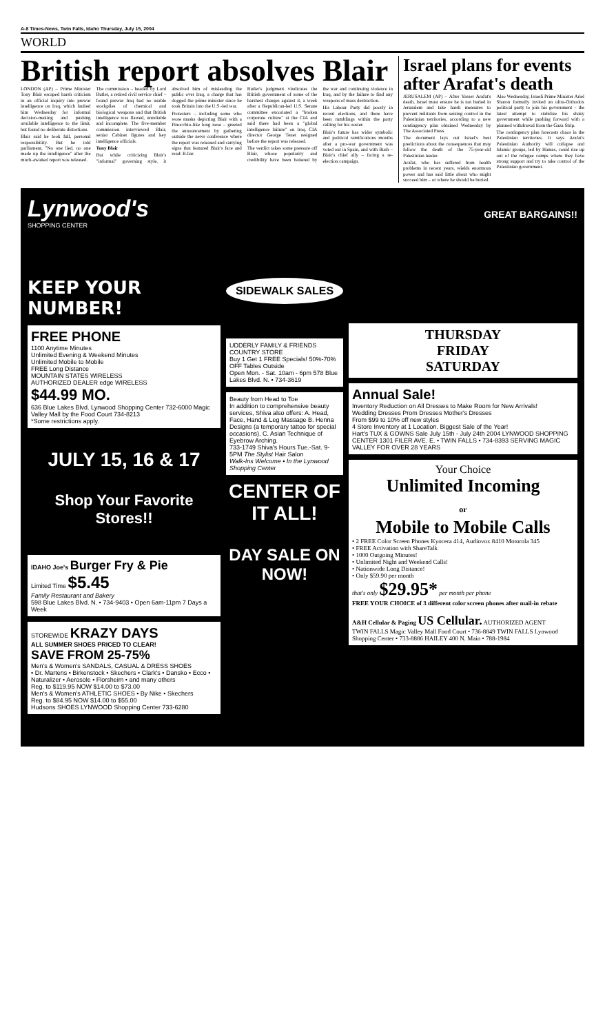A-8 Times-News, Twin Falls, Idaho Thursday, July 15, 2004
WORLD
British report absolves Blair
LONDON (AP) – Prime Minister Tony Blair escaped harsh criticism in an official inquiry into prewar intelligence on Iraq, which faulted him Wednesday for informal decision-making and pushing available intelligence to the limit, but found no deliberate distortions.
Blair said he took full, personal responsibility. But he told parliament, "No one lied, no one made up the intelligence" after the much-awaited report was released.
The commission – headed by Lord Butler, a retired civil service chief – found prewar Iraq had no usable stockpiles of chemical and biological weapons and that British intelligence was flawed, unreliable and incomplete. The five-member commission interviewed Blair, senior Cabinet figures and key intelligence officials.
Tony Blair
But while criticizing Blair's "informal" governing style, it absolved him of misleading the public over Iraq, a charge that has dogged the prime minister since he took Britain into the U.S.-led war.
Protesters – including some who wore masks depicting Blair with a Pinocchio-like long nose – greeted the announcement by gathering outside the news conference where the report was released and carrying signs that featured Blair's face and read: B.liar.
Butler's judgment vindicates the British government of some of the harshest charges against it, a week after a Republican-led U.S. Senate committee excoriated a "broken corporate culture" at the CIA and said there had been a "global intelligence failure" on Iraq. CIA director George Tenet resigned before the report was released.
The verdict takes some pressure off Blair, whose popularity and credibility have been battered by the war and continuing violence in Iraq, and by the failure to find any weapons of mass destruction.
His Labour Party did poorly in recent elections, and there have been rumblings within the party calling for his ouster.
Blair's future has wider symbolic and political ramifications months after a pro-war government was voted out in Spain, and with Bush – Blair's chief ally – facing a re-election campaign.
Israel plans for events after Arafat's death
JERUSALEM (AP) – After Yasser Arafat's death, Israel must ensure he is not buried in Jerusalem and take harsh measures to prevent militants from seizing control in the Palestinian territories, according to a new contingency plan obtained Wednesday by The Associated Press.
The document lays out Israel's best predictions about the consequences that may follow the death of the 75-year-old Palestinian leader.
Arafat, who has suffered from health problems in recent years, wields enormous power and has said little about who might succeed him – or where he should be buried.
Also Wednesday, Israeli Prime Minister Ariel Sharon formally invited an ultra-Orthodox political party to join his government – the latest attempt to stabilize his shaky government while pushing forward with a planned withdrawal from the Gaza Strip.
The contingency plan forecasts chaos in the Palestinian territories. It says Arafat's Palestinian Authority will collapse and Islamic groups, led by Hamas, could rise up out of the refugee camps where they have strong support and try to take control of the Palestinian government.
Lynwood's
SHOPPING CENTER
KEEP YOUR NUMBER!
FREE PHONE
1100 Anytime Minutes
Unlimited Evening & Weekend Minutes
Unlimited Mobile to Mobile
FREE Long Distance
MOUNTAIN STATES WIRELESS
AUTHORIZED DEALER edge WIRELESS
$44.99 MO.
636 Blue Lakes Blvd. Lynwood Shopping Center 732-6000 Magic Valley Mall by the Food Court 734-8213
*Some restrictions apply.
JULY 15, 16 & 17
Shop Your Favorite Stores!!
IDAHO Joe's Burger Fry & Pie
Limited Time $5.45
Family Restaurant and Bakery
598 Blue Lakes Blvd. N. • 734-9403 • Open 6am-11pm 7 Days a Week
STOREWIDE KRAZY DAYS
ALL SUMMER SHOES PRICED TO CLEAR!
SAVE FROM 25-75%
Men's & Women's SANDALS, CASUAL & DRESS SHOES
• Dr. Martens • Birkenstock • Skechers • Clark's • Dansko • Ecco • Naturalizer • Aerosole • Florsheim • and many others
Reg. to $119.95 NOW $14.00 to $73.00
Men's & Women's ATHLETIC SHOES • By Nike • Skechers
Reg. to $84.95 NOW $14.00 to $55.00
Hudsons SHOES LYNWOOD Shopping Center 733-6280
SIDEWALK SALES
UDDERLY FAMILY & FRIENDS COUNTRY STORE
Buy 1 Get 1 FREE Specials! 50%-70% OFF Tables Outside
Open Mon. - Sat. 10am - 6pm 578 Blue Lakes Blvd. N. • 734-3619
Beauty from Head to Toe
In addition to comprehensive beauty services, Shiva also offers: A. Head, Face, Hand & Leg Massage B. Henna Designs (a temporary tattoo for special occasions). C. Asian Technique of Eyebrow Arching.
733-1749 Shiva's Hours Tue.-Sat. 9-5PM The Stylist Hair Salon
Walk-Ins Welcome • In the Lynwood Shopping Center
CENTER OF IT ALL!
DAY SALE ON NOW!
GREAT BARGAINS!!
THURSDAY
FRIDAY
SATURDAY
Annual Sale!
Inventory Reduction on All Dresses to Make Room for New Arrivals!
Wedding Dresses Prom Dresses Mother's Dresses
From $99 to 10% off new styles
4 Store Inventory at 1 Location. Biggest Sale of the Year!
Hart's TUX & GOWNS Sale July 15th - July 24th 2004 LYNWOOD SHOPPING CENTER 1301 FILER AVE. E. • TWIN FALLS • 734-8393 SERVING MAGIC VALLEY FOR OVER 28 YEARS
Your Choice
Unlimited Incoming
or
Mobile to Mobile Calls
• 2 FREE Color Screen Phones Kyocera 414, Audiovox 8410 Motorola 345
• FREE Activation with ShareTalk
• 1000 Outgoing Minutes!
• Unlimited Night and Weekend Calls!
• Nationwide Long Distance!
• Only $59.90 per month
that's only $29.95* per month per phone
FREE YOUR CHOICE of 3 different color screen phones after mail-in rebate
A&H Cellular & Paging US Cellular. AUTHORIZED AGENT
TWIN FALLS Magic Valley Mall Food Court • 736-8849 TWIN FALLS Lynwood Shopping Center • 733-8886 HAILEY 400 N. Main • 788-1984